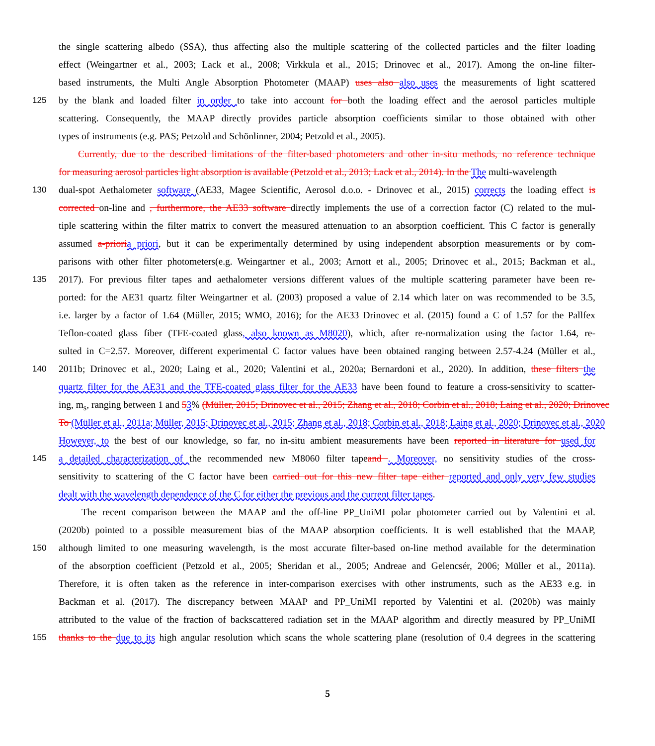the single scattering albedo (SSA), thus affecting also the multiple scattering of the collected particles and the filter loading
effect (Weingartner et al., 2003; Lack et al., 2008; Virkkula et al., 2015; Drinovec et al., 2017). Among the on-line filter-
based instruments, the Multi Angle Absorption Photometer (MAAP) uses also also uses the measurements of light scattered
125 by the blank and loaded filter in order to take into account for both the loading effect and the aerosol particles multiple
scattering. Consequently, the MAAP directly provides particle absorption coefficients similar to those obtained with other
types of instruments (e.g. PAS; Petzold and Schönlinner, 2004; Petzold et al., 2005).
Currently, due to the described limitations of the filter-based photometers and other in-situ methods, no reference technique
for measuring aerosol particles light absorption is available (Petzold et al., 2013; Lack et al., 2014). In the The multi-wavelength
130 dual-spot Aethalometer software (AE33, Magee Scientific, Aerosol d.o.o. - Drinovec et al., 2015) corrects the loading effect is
corrected on-line and , furthermore, the AE33 software directly implements the use of a correction factor (C) related to the mul-
tiple scattering within the filter matrix to convert the measured attenuation to an absorption coefficient. This C factor is generally
assumed a-priori a priori, but it can be experimentally determined by using independent absorption measurements or by com-
parisons with other filter photometers(e.g. Weingartner et al., 2003; Arnott et al., 2005; Drinovec et al., 2015; Backman et al.,
135 2017). For previous filter tapes and aethalometer versions different values of the multiple scattering parameter have been re-
ported: for the AE31 quartz filter Weingartner et al. (2003) proposed a value of 2.14 which later on was recommended to be 3.5,
i.e. larger by a factor of 1.64 (Müller, 2015; WMO, 2016); for the AE33 Drinovec et al. (2015) found a C of 1.57 for the Pallfex
Teflon-coated glass fiber (TFE-coated glass, also known as M8020), which, after re-normalization using the factor 1.64, re-
sulted in C=2.57. Moreover, different experimental C factor values have been obtained ranging between 2.57-4.24 (Müller et al.,
140 2011b; Drinovec et al., 2020; Laing et al., 2020; Valentini et al., 2020a; Bernardoni et al., 2020). In addition, these filters the
quartz filter for the AE31 and the TFE-coated glass filter for the AE33 have been found to feature a cross-sensitivity to scatter-
ing, m<sub>s</sub>, ranging between 1 and 53% (Müller, 2015; Drinovec et al., 2015; Zhang et al., 2018; Corbin et al., 2018; Laing et al., 2020; Drinovec
To (Müller et al., 2011a; Müller, 2015; Drinovec et al., 2015; Zhang et al., 2018; Corbin et al., 2018; Laing et al., 2020; Drinovec et al., 2020
However, to the best of our knowledge, so far, no in-situ ambient measurements have been reported in literature for used for
145 a detailed characterization of the recommended new M8060 filter tapeand . Moreover, no sensitivity studies of the cross-
sensitivity to scattering of the C factor have been carried out for this new filter tape either reported and only very few studies
dealt with the wavelength dependence of the C for either the previous and the current filter tapes.
The recent comparison between the MAAP and the off-line PP_UniMI polar photometer carried out by Valentini et al.
(2020b) pointed to a possible measurement bias of the MAAP absorption coefficients. It is well established that the MAAP,
150 although limited to one measuring wavelength, is the most accurate filter-based on-line method available for the determination
of the absorption coefficient (Petzold et al., 2005; Sheridan et al., 2005; Andreae and Gelencsér, 2006; Müller et al., 2011a).
Therefore, it is often taken as the reference in inter-comparison exercises with other instruments, such as the AE33 e.g. in
Backman et al. (2017). The discrepancy between MAAP and PP_UniMI reported by Valentini et al. (2020b) was mainly
attributed to the value of the fraction of backscattered radiation set in the MAAP algorithm and directly measured by PP_UniMI
155 thanks to the due to its high angular resolution which scans the whole scattering plane (resolution of 0.4 degrees in the scattering
5